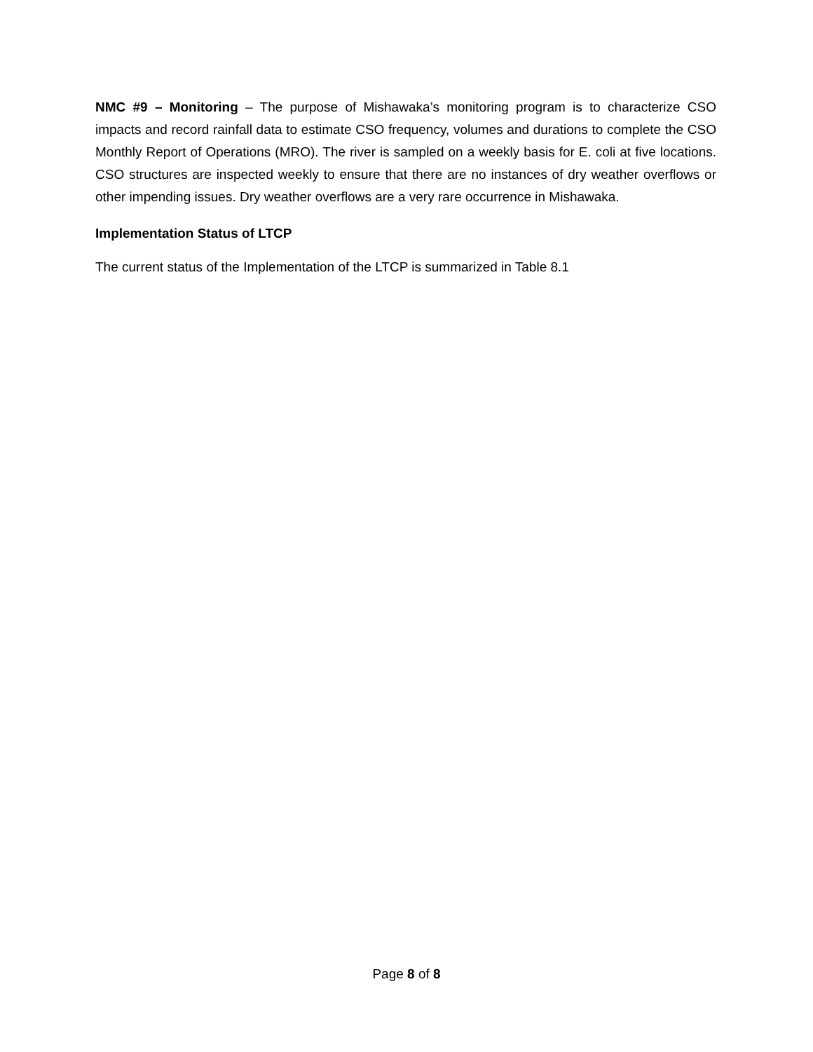NMC #9 – Monitoring – The purpose of Mishawaka’s monitoring program is to characterize CSO impacts and record rainfall data to estimate CSO frequency, volumes and durations to complete the CSO Monthly Report of Operations (MRO). The river is sampled on a weekly basis for E. coli at five locations. CSO structures are inspected weekly to ensure that there are no instances of dry weather overflows or other impending issues. Dry weather overflows are a very rare occurrence in Mishawaka.
Implementation Status of LTCP
The current status of the Implementation of the LTCP is summarized in Table 8.1
Page 8 of 8